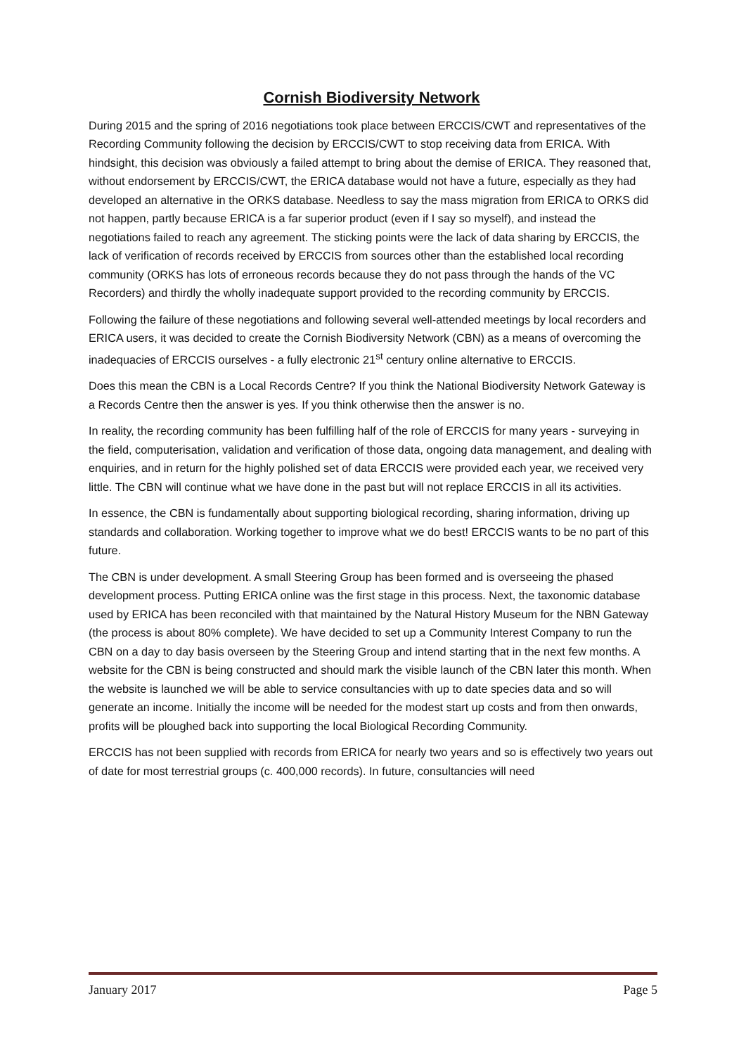Cornish Biodiversity Network
During 2015 and the spring of 2016 negotiations took place between ERCCIS/CWT and representatives of the Recording Community following the decision by ERCCIS/CWT to stop receiving data from ERICA. With hindsight, this decision was obviously a failed attempt to bring about the demise of ERICA. They reasoned that, without endorsement by ERCCIS/CWT, the ERICA database would not have a future, especially as they had developed an alternative in the ORKS database. Needless to say the mass migration from ERICA to ORKS did not happen, partly because ERICA is a far superior product (even if I say so myself), and instead the negotiations failed to reach any agreement. The sticking points were the lack of data sharing by ERCCIS, the lack of verification of records received by ERCCIS from sources other than the established local recording community (ORKS has lots of erroneous records because they do not pass through the hands of the VC Recorders) and thirdly the wholly inadequate support provided to the recording community by ERCCIS.
Following the failure of these negotiations and following several well-attended meetings by local recorders and ERICA users, it was decided to create the Cornish Biodiversity Network (CBN) as a means of overcoming the inadequacies of ERCCIS ourselves - a fully electronic 21<sup>st</sup> century online alternative to ERCCIS.
Does this mean the CBN is a Local Records Centre? If you think the National Biodiversity Network Gateway is a Records Centre then the answer is yes. If you think otherwise then the answer is no.
In reality, the recording community has been fulfilling half of the role of ERCCIS for many years - surveying in the field, computerisation, validation and verification of those data, ongoing data management, and dealing with enquiries, and in return for the highly polished set of data ERCCIS were provided each year, we received very little. The CBN will continue what we have done in the past but will not replace ERCCIS in all its activities.
In essence, the CBN is fundamentally about supporting biological recording, sharing information, driving up standards and collaboration. Working together to improve what we do best! ERCCIS wants to be no part of this future.
The CBN is under development. A small Steering Group has been formed and is overseeing the phased development process. Putting ERICA online was the first stage in this process. Next, the taxonomic database used by ERICA has been reconciled with that maintained by the Natural History Museum for the NBN Gateway (the process is about 80% complete). We have decided to set up a Community Interest Company to run the CBN on a day to day basis overseen by the Steering Group and intend starting that in the next few months. A website for the CBN is being constructed and should mark the visible launch of the CBN later this month. When the website is launched we will be able to service consultancies with up to date species data and so will generate an income. Initially the income will be needed for the modest start up costs and from then onwards, profits will be ploughed back into supporting the local Biological Recording Community.
ERCCIS has not been supplied with records from ERICA for nearly two years and so is effectively two years out of date for most terrestrial groups (c. 400,000 records). In future, consultancies will need
January 2017 Page 5